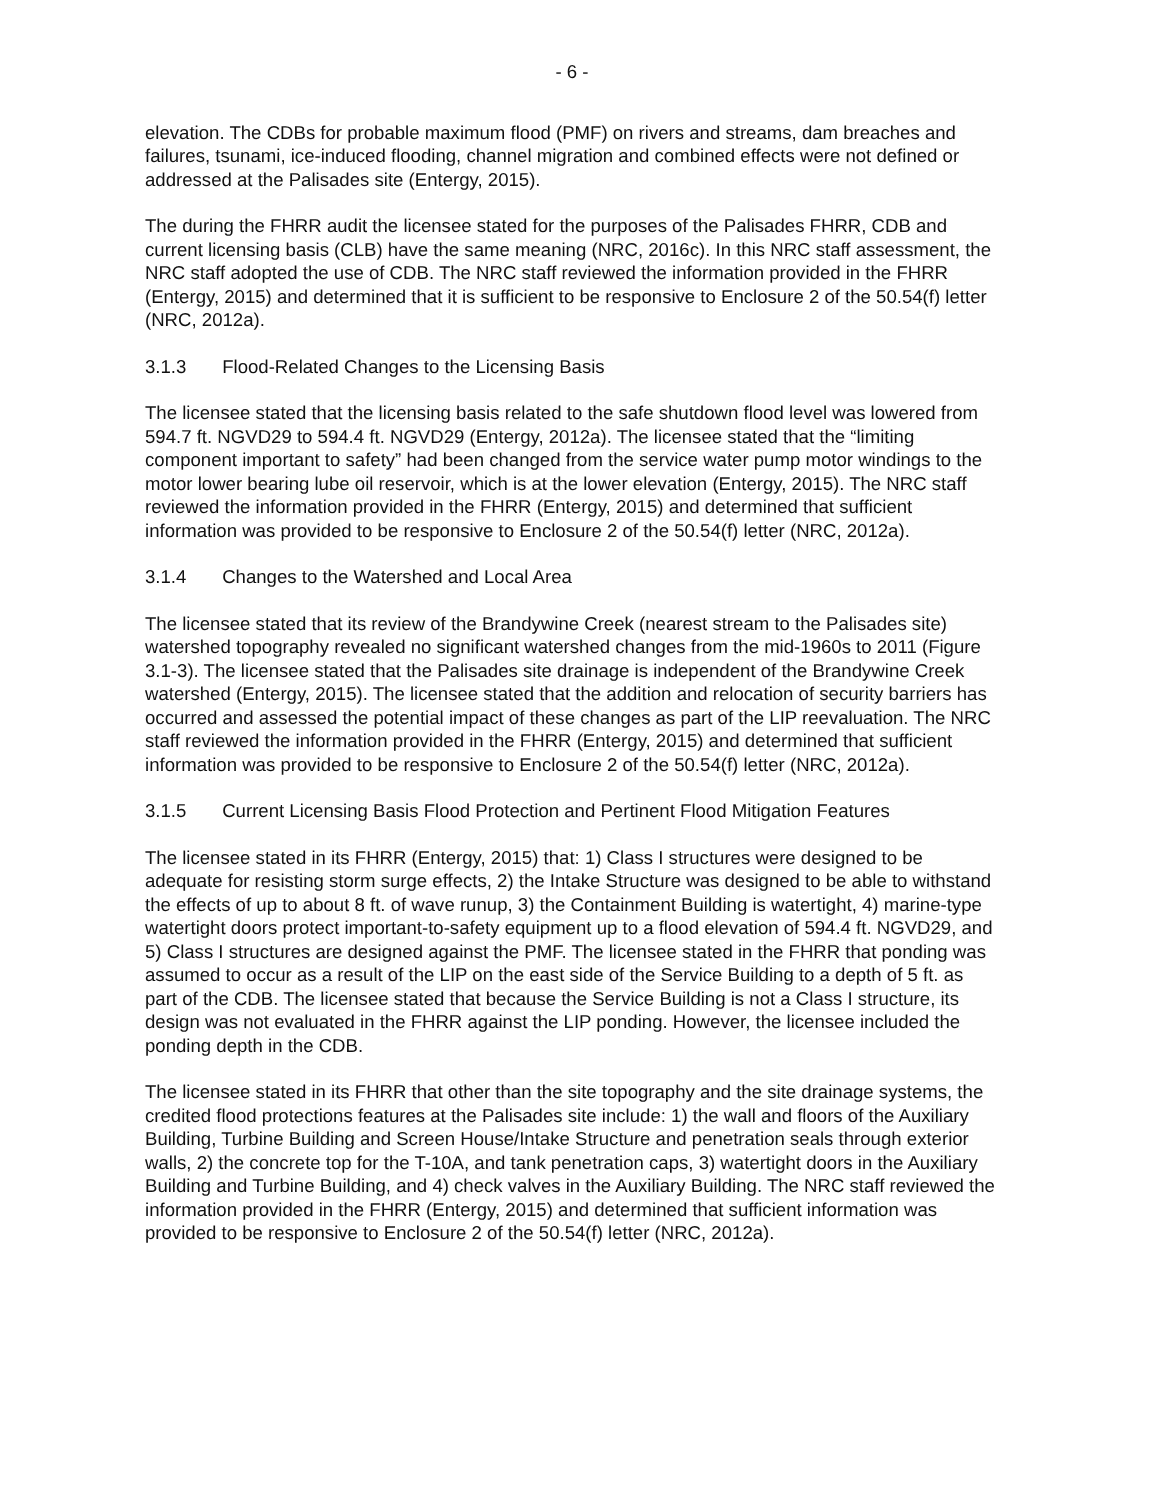- 6 -
elevation. The CDBs for probable maximum flood (PMF) on rivers and streams, dam breaches and failures, tsunami, ice-induced flooding, channel migration and combined effects were not defined or addressed at the Palisades site (Entergy, 2015).
The during the FHRR audit the licensee stated for the purposes of the Palisades FHRR, CDB and current licensing basis (CLB) have the same meaning (NRC, 2016c). In this NRC staff assessment, the NRC staff adopted the use of CDB. The NRC staff reviewed the information provided in the FHRR (Entergy, 2015) and determined that it is sufficient to be responsive to Enclosure 2 of the 50.54(f) letter (NRC, 2012a).
3.1.3 Flood-Related Changes to the Licensing Basis
The licensee stated that the licensing basis related to the safe shutdown flood level was lowered from 594.7 ft. NGVD29 to 594.4 ft. NGVD29 (Entergy, 2012a). The licensee stated that the “limiting component important to safety” had been changed from the service water pump motor windings to the motor lower bearing lube oil reservoir, which is at the lower elevation (Entergy, 2015). The NRC staff reviewed the information provided in the FHRR (Entergy, 2015) and determined that sufficient information was provided to be responsive to Enclosure 2 of the 50.54(f) letter (NRC, 2012a).
3.1.4 Changes to the Watershed and Local Area
The licensee stated that its review of the Brandywine Creek (nearest stream to the Palisades site) watershed topography revealed no significant watershed changes from the mid-1960s to 2011 (Figure 3.1-3). The licensee stated that the Palisades site drainage is independent of the Brandywine Creek watershed (Entergy, 2015). The licensee stated that the addition and relocation of security barriers has occurred and assessed the potential impact of these changes as part of the LIP reevaluation. The NRC staff reviewed the information provided in the FHRR (Entergy, 2015) and determined that sufficient information was provided to be responsive to Enclosure 2 of the 50.54(f) letter (NRC, 2012a).
3.1.5 Current Licensing Basis Flood Protection and Pertinent Flood Mitigation Features
The licensee stated in its FHRR (Entergy, 2015) that: 1) Class I structures were designed to be adequate for resisting storm surge effects, 2) the Intake Structure was designed to be able to withstand the effects of up to about 8 ft. of wave runup, 3) the Containment Building is watertight, 4) marine-type watertight doors protect important-to-safety equipment up to a flood elevation of 594.4 ft. NGVD29, and 5) Class I structures are designed against the PMF. The licensee stated in the FHRR that ponding was assumed to occur as a result of the LIP on the east side of the Service Building to a depth of 5 ft. as part of the CDB. The licensee stated that because the Service Building is not a Class I structure, its design was not evaluated in the FHRR against the LIP ponding. However, the licensee included the ponding depth in the CDB.
The licensee stated in its FHRR that other than the site topography and the site drainage systems, the credited flood protections features at the Palisades site include: 1) the wall and floors of the Auxiliary Building, Turbine Building and Screen House/Intake Structure and penetration seals through exterior walls, 2) the concrete top for the T-10A, and tank penetration caps, 3) watertight doors in the Auxiliary Building and Turbine Building, and 4) check valves in the Auxiliary Building. The NRC staff reviewed the information provided in the FHRR (Entergy, 2015) and determined that sufficient information was provided to be responsive to Enclosure 2 of the 50.54(f) letter (NRC, 2012a).